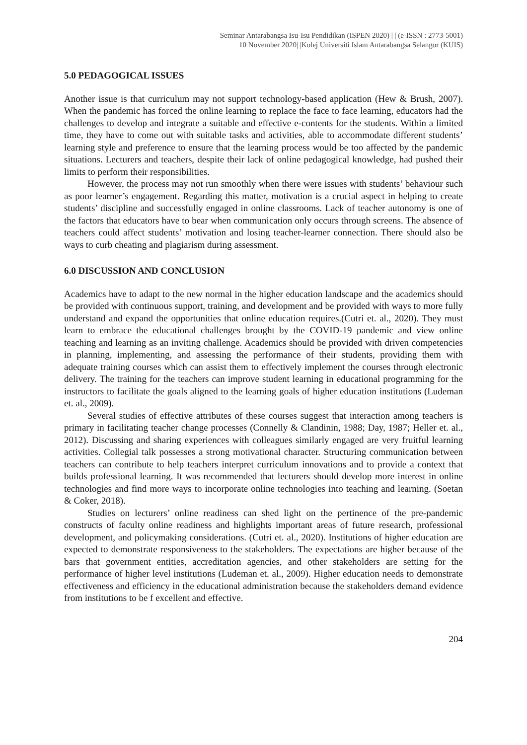Seminar Antarabangsa Isu-Isu Pendidikan (ISPEN 2020) | | (e-ISSN : 2773-5001)
10 November 2020| |Kolej Universiti Islam Antarabangsa Selangor (KUIS)
5.0 PEDAGOGICAL ISSUES
Another issue is that curriculum may not support technology-based application (Hew & Brush, 2007). When the pandemic has forced the online learning to replace the face to face learning, educators had the challenges to develop and integrate a suitable and effective e-contents for the students. Within a limited time, they have to come out with suitable tasks and activities, able to accommodate different students’ learning style and preference to ensure that the learning process would be too affected by the pandemic situations. Lecturers and teachers, despite their lack of online pedagogical knowledge, had pushed their limits to perform their responsibilities.
However, the process may not run smoothly when there were issues with students’ behaviour such as poor learner’s engagement. Regarding this matter, motivation is a crucial aspect in helping to create students’ discipline and successfully engaged in online classrooms. Lack of teacher autonomy is one of the factors that educators have to bear when communication only occurs through screens. The absence of teachers could affect students’ motivation and losing teacher-learner connection. There should also be ways to curb cheating and plagiarism during assessment.
6.0 DISCUSSION AND CONCLUSION
Academics have to adapt to the new normal in the higher education landscape and the academics should be provided with continuous support, training, and development and be provided with ways to more fully understand and expand the opportunities that online education requires.(Cutri et. al., 2020). They must learn to embrace the educational challenges brought by the COVID-19 pandemic and view online teaching and learning as an inviting challenge. Academics should be provided with driven competencies in planning, implementing, and assessing the performance of their students, providing them with adequate training courses which can assist them to effectively implement the courses through electronic delivery. The training for the teachers can improve student learning in educational programming for the instructors to facilitate the goals aligned to the learning goals of higher education institutions (Ludeman et. al., 2009).
Several studies of effective attributes of these courses suggest that interaction among teachers is primary in facilitating teacher change processes (Connelly & Clandinin, 1988; Day, 1987; Heller et. al., 2012). Discussing and sharing experiences with colleagues similarly engaged are very fruitful learning activities. Collegial talk possesses a strong motivational character. Structuring communication between teachers can contribute to help teachers interpret curriculum innovations and to provide a context that builds professional learning. It was recommended that lecturers should develop more interest in online technologies and find more ways to incorporate online technologies into teaching and learning. (Soetan & Coker, 2018).
Studies on lecturers’ online readiness can shed light on the pertinence of the pre-pandemic constructs of faculty online readiness and highlights important areas of future research, professional development, and policymaking considerations. (Cutri et. al., 2020). Institutions of higher education are expected to demonstrate responsiveness to the stakeholders. The expectations are higher because of the bars that government entities, accreditation agencies, and other stakeholders are setting for the performance of higher level institutions (Ludeman et. al., 2009). Higher education needs to demonstrate effectiveness and efficiency in the educational administration because the stakeholders demand evidence from institutions to be f excellent and effective.
204